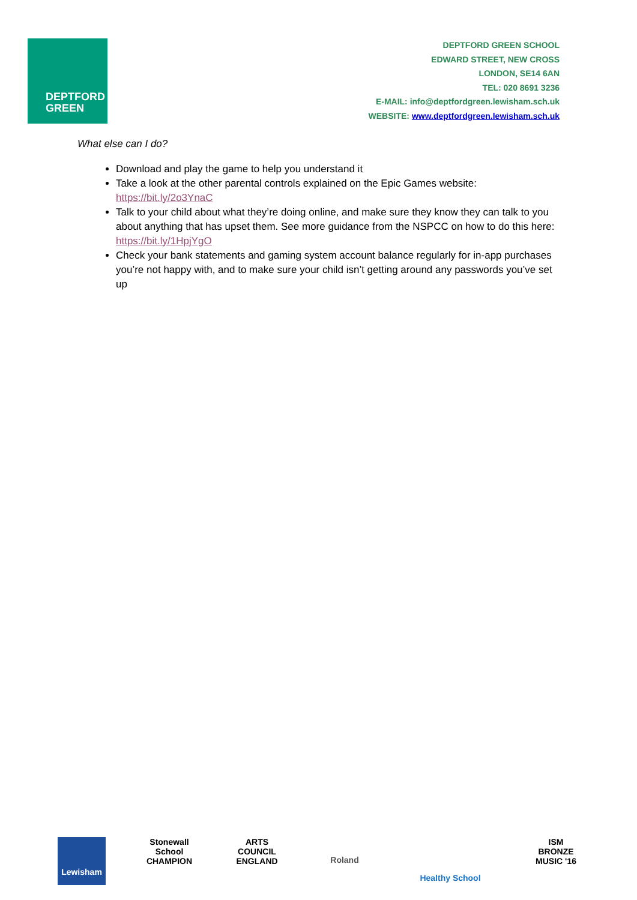DEPTFORD
GREEN
DEPTFORD GREEN SCHOOL
EDWARD STREET, NEW CROSS
LONDON, SE14 6AN
TEL: 020 8691 3236
E-MAIL: info@deptfordgreen.lewisham.sch.uk
WEBSITE: www.deptfordgreen.lewisham.sch.uk
What else can I do?
Download and play the game to help you understand it
Take a look at the other parental controls explained on the Epic Games website: https://bit.ly/2o3YnaC
Talk to your child about what they’re doing online, and make sure they know they can talk to you about anything that has upset them. See more guidance from the NSPCC on how to do this here: https://bit.ly/1HpjYgO
Check your bank statements and gaming system account balance regularly for in-app purchases you’re not happy with, and to make sure your child isn’t getting around any passwords you’ve set up
Lewisham
Stonewall School CHAMPION
ARTS COUNCIL ENGLAND
Roland
Healthy School
ISM BRONZE MUSIC '16